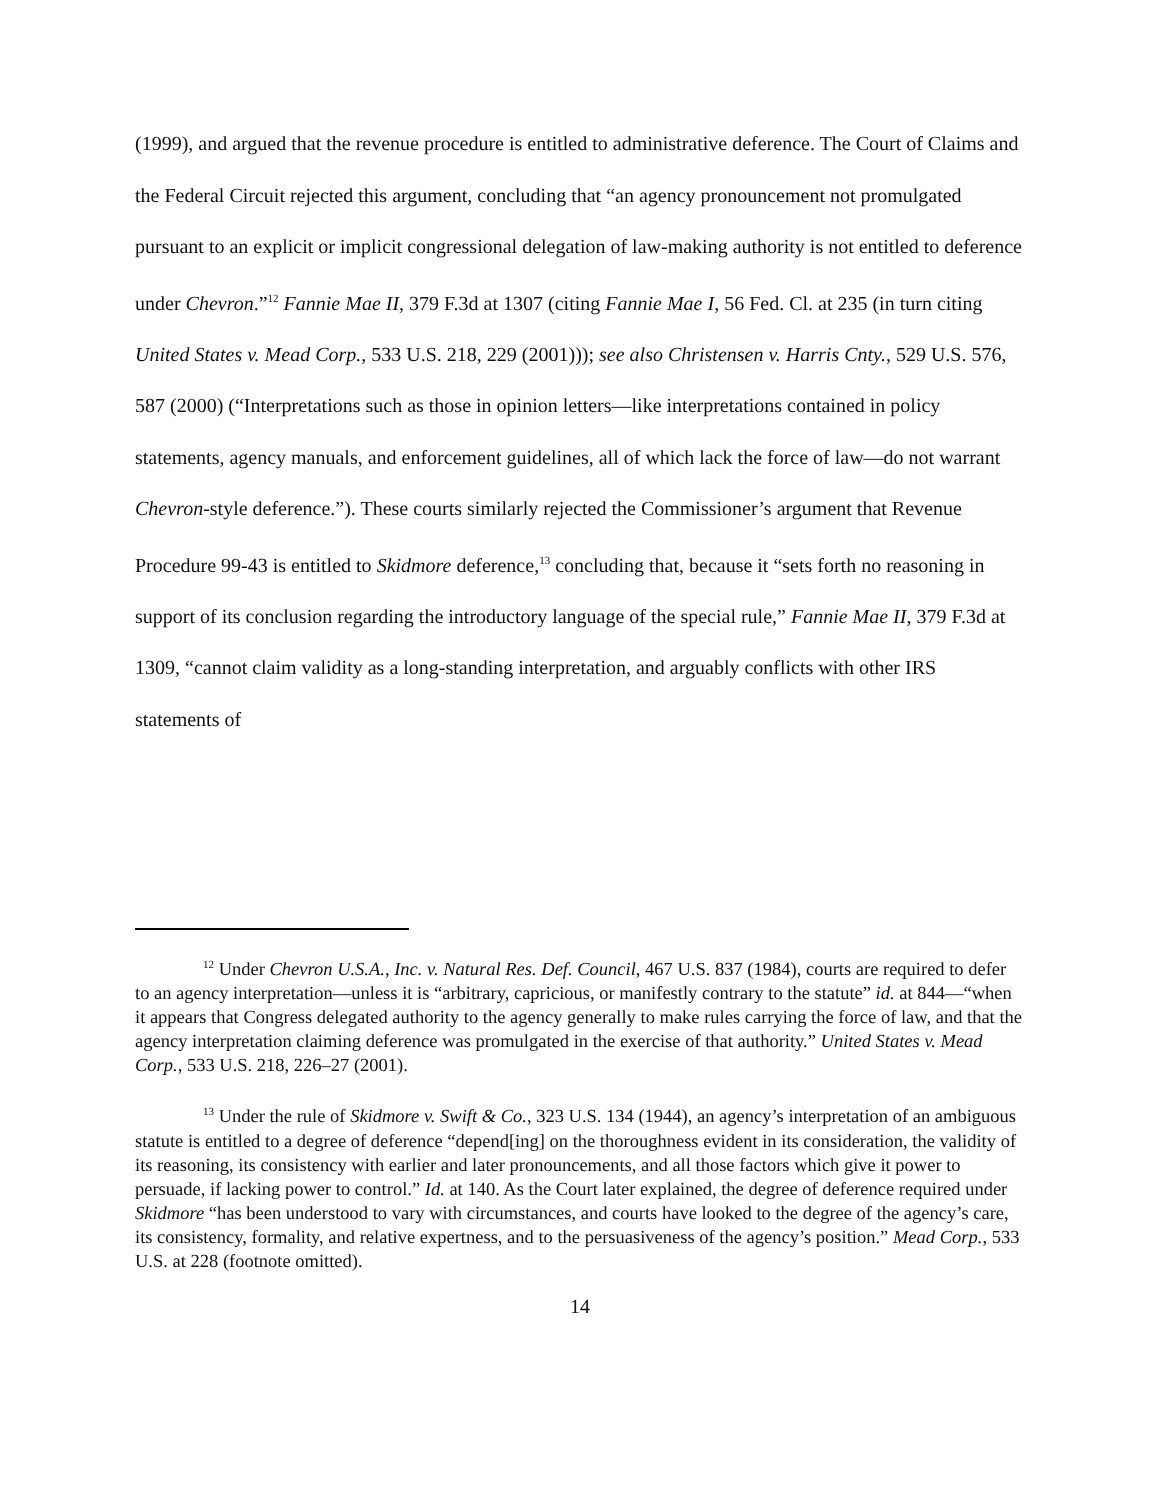(1999), and argued that the revenue procedure is entitled to administrative deference. The Court of Claims and the Federal Circuit rejected this argument, concluding that “an agency pronouncement not promulgated pursuant to an explicit or implicit congressional delegation of law-making authority is not entitled to deference under Chevron.”<sup>12</sup> Fannie Mae II, 379 F.3d at 1307 (citing Fannie Mae I, 56 Fed. Cl. at 235 (in turn citing United States v. Mead Corp., 533 U.S. 218, 229 (2001))); see also Christensen v. Harris Cnty., 529 U.S. 576, 587 (2000) (“Interpretations such as those in opinion letters—like interpretations contained in policy statements, agency manuals, and enforcement guidelines, all of which lack the force of law—do not warrant Chevron-style deference.”). These courts similarly rejected the Commissioner’s argument that Revenue Procedure 99-43 is entitled to Skidmore deference,<sup>13</sup> concluding that, because it “sets forth no reasoning in support of its conclusion regarding the introductory language of the special rule,” Fannie Mae II, 379 F.3d at 1309, “cannot claim validity as a long-standing interpretation, and arguably conflicts with other IRS statements of
<sup>12</sup> Under Chevron U.S.A., Inc. v. Natural Res. Def. Council, 467 U.S. 837 (1984), courts are required to defer to an agency interpretation—unless it is “arbitrary, capricious, or manifestly contrary to the statute” id. at 844—“when it appears that Congress delegated authority to the agency generally to make rules carrying the force of law, and that the agency interpretation claiming deference was promulgated in the exercise of that authority.” United States v. Mead Corp., 533 U.S. 218, 226–27 (2001).
<sup>13</sup> Under the rule of Skidmore v. Swift & Co., 323 U.S. 134 (1944), an agency’s interpretation of an ambiguous statute is entitled to a degree of deference “depend[ing] on the thoroughness evident in its consideration, the validity of its reasoning, its consistency with earlier and later pronouncements, and all those factors which give it power to persuade, if lacking power to control.” Id. at 140. As the Court later explained, the degree of deference required under Skidmore “has been understood to vary with circumstances, and courts have looked to the degree of the agency’s care, its consistency, formality, and relative expertness, and to the persuasiveness of the agency’s position.” Mead Corp., 533 U.S. at 228 (footnote omitted).
14